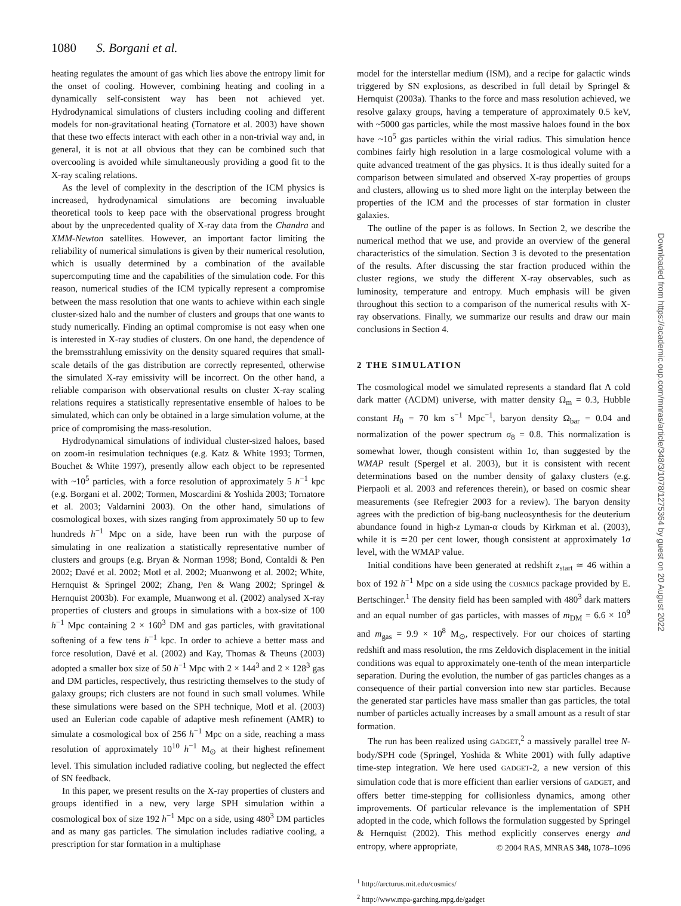1080 S. Borgani et al.
heating regulates the amount of gas which lies above the entropy limit for the onset of cooling. However, combining heating and cooling in a dynamically self-consistent way has been not achieved yet. Hydrodynamical simulations of clusters including cooling and different models for non-gravitational heating (Tornatore et al. 2003) have shown that these two effects interact with each other in a non-trivial way and, in general, it is not at all obvious that they can be combined such that overcooling is avoided while simultaneously providing a good fit to the X-ray scaling relations.
As the level of complexity in the description of the ICM physics is increased, hydrodynamical simulations are becoming invaluable theoretical tools to keep pace with the observational progress brought about by the unprecedented quality of X-ray data from the Chandra and XMM-Newton satellites. However, an important factor limiting the reliability of numerical simulations is given by their numerical resolution, which is usually determined by a combination of the available supercomputing time and the capabilities of the simulation code. For this reason, numerical studies of the ICM typically represent a compromise between the mass resolution that one wants to achieve within each single cluster-sized halo and the number of clusters and groups that one wants to study numerically. Finding an optimal compromise is not easy when one is interested in X-ray studies of clusters. On one hand, the dependence of the bremsstrahlung emissivity on the density squared requires that small-scale details of the gas distribution are correctly represented, otherwise the simulated X-ray emissivity will be incorrect. On the other hand, a reliable comparison with observational results on cluster X-ray scaling relations requires a statistically representative ensemble of haloes to be simulated, which can only be obtained in a large simulation volume, at the price of compromising the mass-resolution.
Hydrodynamical simulations of individual cluster-sized haloes, based on zoom-in resimulation techniques (e.g. Katz & White 1993; Tormen, Bouchet & White 1997), presently allow each object to be represented with ~10<sup>5</sup> particles, with a force resolution of approximately 5 h<sup>−1</sup> kpc (e.g. Borgani et al. 2002; Tormen, Moscardini & Yoshida 2003; Tornatore et al. 2003; Valdarnini 2003). On the other hand, simulations of cosmological boxes, with sizes ranging from approximately 50 up to few hundreds h<sup>−1</sup> Mpc on a side, have been run with the purpose of simulating in one realization a statistically representative number of clusters and groups (e.g. Bryan & Norman 1998; Bond, Contaldi & Pen 2002; Davé et al. 2002; Motl et al. 2002; Muanwong et al. 2002; White, Hernquist & Springel 2002; Zhang, Pen & Wang 2002; Springel & Hernquist 2003b). For example, Muanwong et al. (2002) analysed X-ray properties of clusters and groups in simulations with a box-size of 100 h<sup>−1</sup> Mpc containing 2 × 160<sup>3</sup> DM and gas particles, with gravitational softening of a few tens h<sup>−1</sup> kpc. In order to achieve a better mass and force resolution, Davé et al. (2002) and Kay, Thomas & Theuns (2003) adopted a smaller box size of 50 h<sup>−1</sup> Mpc with 2 × 144<sup>3</sup> and 2 × 128<sup>3</sup> gas and DM particles, respectively, thus restricting themselves to the study of galaxy groups; rich clusters are not found in such small volumes. While these simulations were based on the SPH technique, Motl et al. (2003) used an Eulerian code capable of adaptive mesh refinement (AMR) to simulate a cosmological box of 256 h<sup>−1</sup> Mpc on a side, reaching a mass resolution of approximately 10<sup>10</sup> h<sup>−1</sup> M<sub>⊙</sub> at their highest refinement level. This simulation included radiative cooling, but neglected the effect of SN feedback.
In this paper, we present results on the X-ray properties of clusters and groups identified in a new, very large SPH simulation within a cosmological box of size 192 h<sup>−1</sup> Mpc on a side, using 480<sup>3</sup> DM particles and as many gas particles. The simulation includes radiative cooling, a prescription for star formation in a multiphase
model for the interstellar medium (ISM), and a recipe for galactic winds triggered by SN explosions, as described in full detail by Springel & Hernquist (2003a). Thanks to the force and mass resolution achieved, we resolve galaxy groups, having a temperature of approximately 0.5 keV, with ~5000 gas particles, while the most massive haloes found in the box have ~10<sup>5</sup> gas particles within the virial radius. This simulation hence combines fairly high resolution in a large cosmological volume with a quite advanced treatment of the gas physics. It is thus ideally suited for a comparison between simulated and observed X-ray properties of groups and clusters, allowing us to shed more light on the interplay between the properties of the ICM and the processes of star formation in cluster galaxies.
The outline of the paper is as follows. In Section 2, we describe the numerical method that we use, and provide an overview of the general characteristics of the simulation. Section 3 is devoted to the presentation of the results. After discussing the star fraction produced within the cluster regions, we study the different X-ray observables, such as luminosity, temperature and entropy. Much emphasis will be given throughout this section to a comparison of the numerical results with X-ray observations. Finally, we summarize our results and draw our main conclusions in Section 4.
2 THE SIMULATION
The cosmological model we simulated represents a standard flat Λ cold dark matter (ΛCDM) universe, with matter density Ω<sub>m</sub> = 0.3, Hubble constant H<sub>0</sub> = 70 km s<sup>−1</sup> Mpc<sup>−1</sup>, baryon density Ω<sub>bar</sub> = 0.04 and normalization of the power spectrum σ<sub>8</sub> = 0.8. This normalization is somewhat lower, though consistent within 1σ, than suggested by the WMAP result (Spergel et al. 2003), but it is consistent with recent determinations based on the number density of galaxy clusters (e.g. Pierpaoli et al. 2003 and references therein), or based on cosmic shear measurements (see Refregier 2003 for a review). The baryon density agrees with the prediction of big-bang nucleosynthesis for the deuterium abundance found in high-z Lyman-α clouds by Kirkman et al. (2003), while it is ≃20 per cent lower, though consistent at approximately 1σ level, with the WMAP value.
Initial conditions have been generated at redshift z<sub>start</sub> ≃ 46 within a box of 192 h<sup>−1</sup> Mpc on a side using the COSMICS package provided by E. Bertschinger.<sup>1</sup> The density field has been sampled with 480<sup>3</sup> dark matters and an equal number of gas particles, with masses of m<sub>DM</sub> = 6.6 × 10<sup>9</sup> and m<sub>gas</sub> = 9.9 × 10<sup>8</sup> M<sub>⊙</sub>, respectively. For our choices of starting redshift and mass resolution, the rms Zeldovich displacement in the initial conditions was equal to approximately one-tenth of the mean interparticle separation. During the evolution, the number of gas particles changes as a consequence of their partial conversion into new star particles. Because the generated star particles have mass smaller than gas particles, the total number of particles actually increases by a small amount as a result of star formation.
The run has been realized using GADGET,<sup>2</sup> a massively parallel tree N-body/SPH code (Springel, Yoshida & White 2001) with fully adaptive time-step integration. We here used GADGET-2, a new version of this simulation code that is more efficient than earlier versions of GADGET, and offers better time-stepping for collisionless dynamics, among other improvements. Of particular relevance is the implementation of SPH adopted in the code, which follows the formulation suggested by Springel & Hernquist (2002). This method explicitly conserves energy and entropy, where appropriate,
<sup>1</sup> http://arcturus.mit.edu/cosmics/
<sup>2</sup> http://www.mpa-garching.mpg.de/gadget
Downloaded from https://academic.oup.com/mnras/article/348/3/1078/1275364 by guest on 20 August 2022
© 2004 RAS, MNRAS 348, 1078–1096